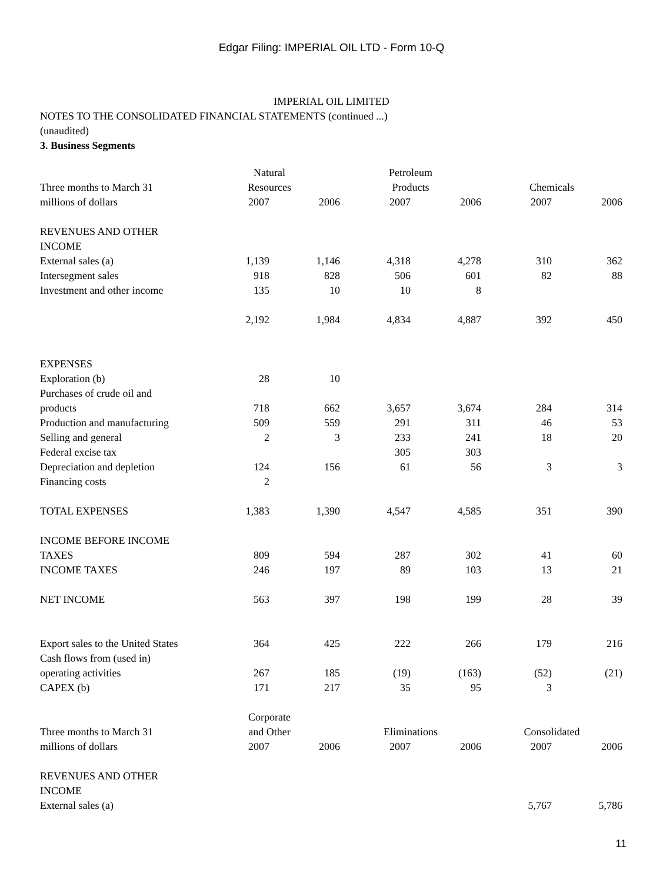Edgar Filing: IMPERIAL OIL LTD - Form 10-Q
IMPERIAL OIL LIMITED
NOTES TO THE CONSOLIDATED FINANCIAL STATEMENTS (continued ...)
(unaudited)
3. Business Segments
| Three months to March 31 | Natural Resources | | Petroleum Products | | Chemicals | |
| millions of dollars | 2007 | 2006 | 2007 | 2006 | 2007 | 2006 |
| REVENUES AND OTHER INCOME | | | | | | |
| External sales (a) | 1,139 | 1,146 | 4,318 | 4,278 | 310 | 362 |
| Intersegment sales | 918 | 828 | 506 | 601 | 82 | 88 |
| Investment and other income | 135 | 10 | 10 | 8 | | |
| | 2,192 | 1,984 | 4,834 | 4,887 | 392 | 450 |
| EXPENSES | | | | | | |
| Exploration (b) | 28 | 10 | | | | |
| Purchases of crude oil and products | 718 | 662 | 3,657 | 3,674 | 284 | 314 |
| Production and manufacturing | 509 | 559 | 291 | 311 | 46 | 53 |
| Selling and general | 2 | 3 | 233 | 241 | 18 | 20 |
| Federal excise tax | | | 305 | 303 | | |
| Depreciation and depletion | 124 | 156 | 61 | 56 | 3 | 3 |
| Financing costs | 2 | | | | | |
| TOTAL EXPENSES | 1,383 | 1,390 | 4,547 | 4,585 | 351 | 390 |
| INCOME BEFORE INCOME TAXES | 809 | 594 | 287 | 302 | 41 | 60 |
| INCOME TAXES | 246 | 197 | 89 | 103 | 13 | 21 |
| NET INCOME | 563 | 397 | 198 | 199 | 28 | 39 |
| Export sales to the United States | 364 | 425 | 222 | 266 | 179 | 216 |
| Cash flows from (used in) operating activities | 267 | 185 | (19) | (163) | (52) | (21) |
| CAPEX (b) | 171 | 217 | 35 | 95 | 3 | |
| Three months to March 31 | Corporate and Other | | Eliminations | | Consolidated | |
| millions of dollars | 2007 | 2006 | 2007 | 2006 | 2007 | 2006 |
| REVENUES AND OTHER INCOME | | | | | | |
| External sales (a) | | | | | 5,767 | 5,786 |
11